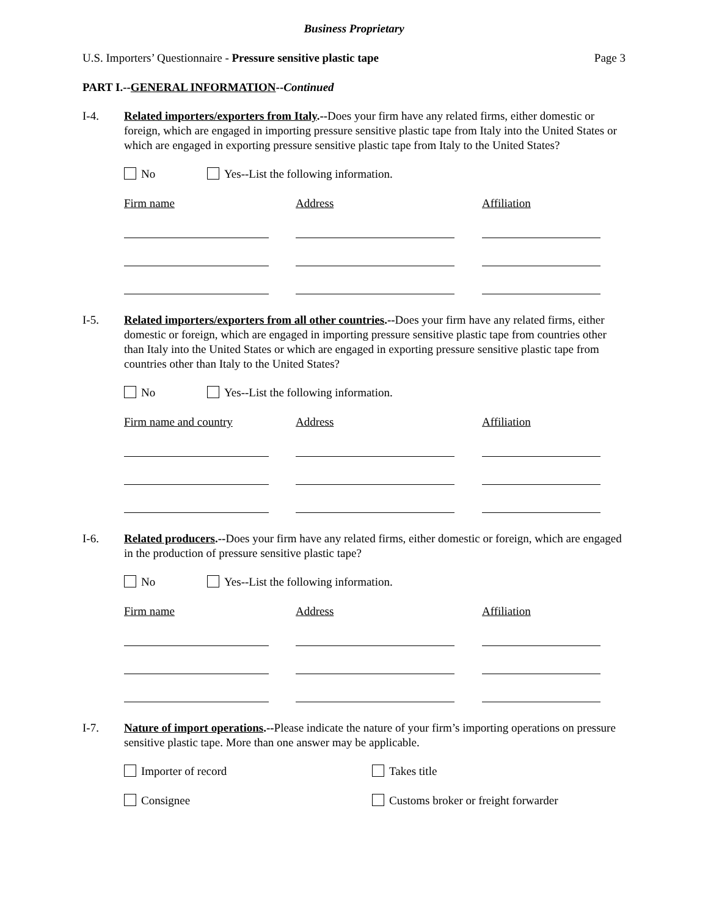Business Proprietary
U.S. Importers’ Questionnaire - Pressure sensitive plastic tape Page 3
PART I.--GENERAL INFORMATION--Continued
I-4. Related importers/exporters from Italy.--Does your firm have any related firms, either domestic or foreign, which are engaged in importing pressure sensitive plastic tape from Italy into the United States or which are engaged in exporting pressure sensitive plastic tape from Italy to the United States?
No Yes--List the following information.
Firm name Address Affiliation
I-5. Related importers/exporters from all other countries.--Does your firm have any related firms, either domestic or foreign, which are engaged in importing pressure sensitive plastic tape from countries other than Italy into the United States or which are engaged in exporting pressure sensitive plastic tape from countries other than Italy to the United States?
No Yes--List the following information.
Firm name and country
Address Affiliation
I-6. Related producers.--Does your firm have any related firms, either domestic or foreign, which are engaged in the production of pressure sensitive plastic tape?
No Yes--List the following information.
Firm name Address Affiliation
I-7. Nature of import operations.--Please indicate the nature of your firm’s importing operations on pressure sensitive plastic tape. More than one answer may be applicable.
Importer of record
Takes title
Consignee
Customs broker or freight forwarder